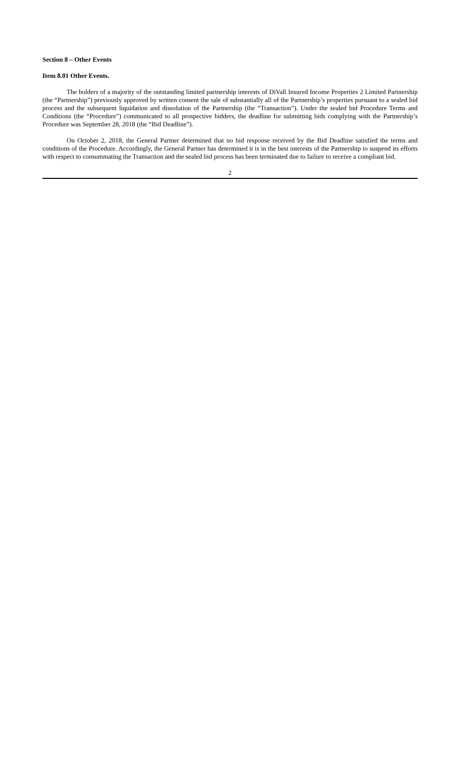Section 8 – Other Events
Item 8.01 Other Events.
The holders of a majority of the outstanding limited partnership interests of DiVall Insured Income Properties 2 Limited Partnership (the “Partnership”) previously approved by written consent the sale of substantially all of the Partnership’s properties pursuant to a sealed bid process and the subsequent liquidation and dissolution of the Partnership (the “Transaction”). Under the sealed bid Procedure Terms and Conditions (the “Procedure”) communicated to all prospective bidders, the deadline for submitting bids complying with the Partnership’s Procedure was September 28, 2018 (the “Bid Deadline”).
On October 2, 2018, the General Partner determined that no bid response received by the Bid Deadline satisfied the terms and conditions of the Procedure. Accordingly, the General Partner has determined it is in the best interests of the Partnership to suspend its efforts with respect to consummating the Transaction and the sealed bid process has been terminated due to failure to receive a compliant bid.
2